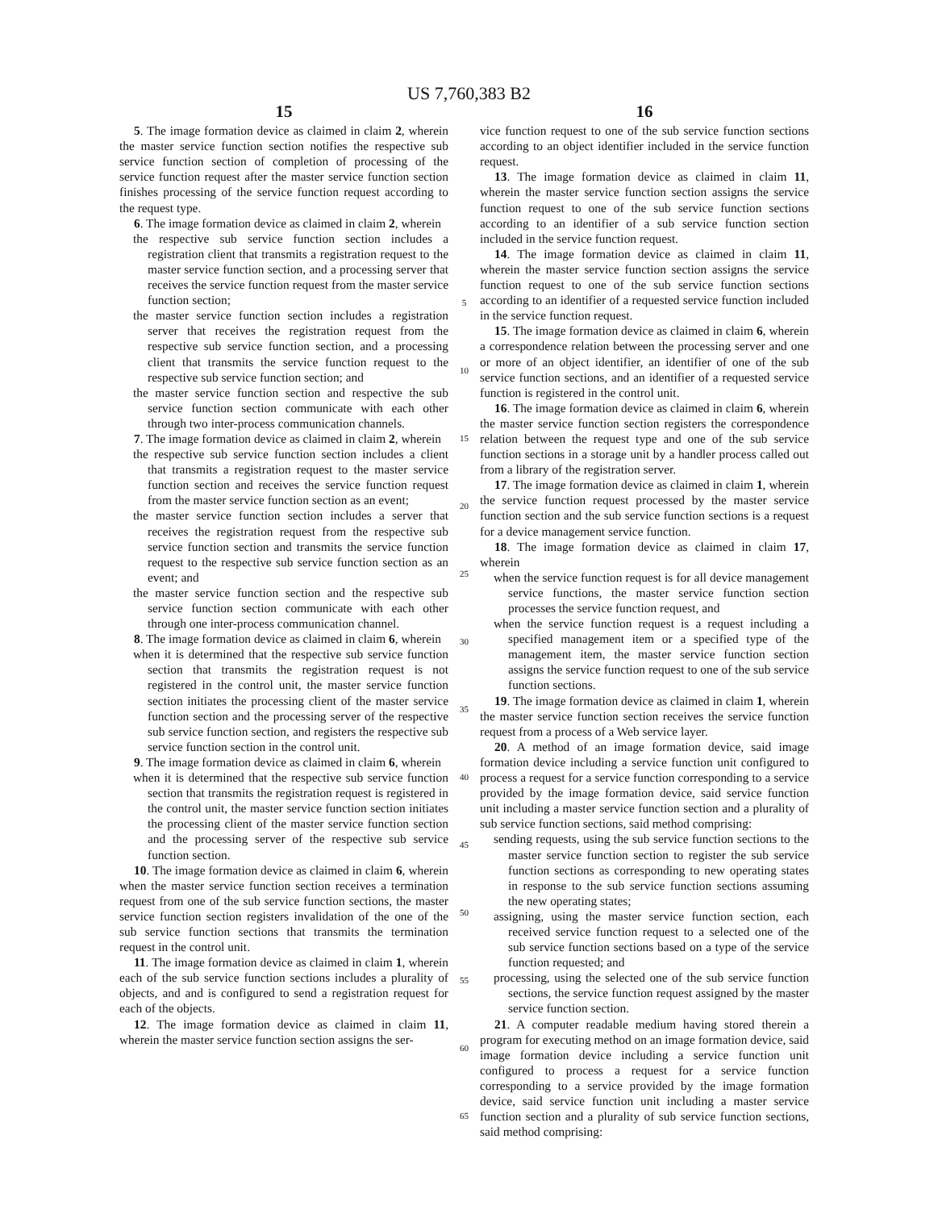US 7,760,383 B2
15
5. The image formation device as claimed in claim 2, wherein the master service function section notifies the respective sub service function section of completion of processing of the service function request after the master service function section finishes processing of the service function request according to the request type.
6. The image formation device as claimed in claim 2, wherein
the respective sub service function section includes a registration client that transmits a registration request to the master service function section, and a processing server that receives the service function request from the master service function section;
the master service function section includes a registration server that receives the registration request from the respective sub service function section, and a processing client that transmits the service function request to the respective sub service function section; and
the master service function section and respective the sub service function section communicate with each other through two inter-process communication channels.
7. The image formation device as claimed in claim 2, wherein
the respective sub service function section includes a client that transmits a registration request to the master service function section and receives the service function request from the master service function section as an event;
the master service function section includes a server that receives the registration request from the respective sub service function section and transmits the service function request to the respective sub service function section as an event; and
the master service function section and the respective sub service function section communicate with each other through one inter-process communication channel.
8. The image formation device as claimed in claim 6, wherein
when it is determined that the respective sub service function section that transmits the registration request is not registered in the control unit, the master service function section initiates the processing client of the master service function section and the processing server of the respective sub service function section, and registers the respective sub service function section in the control unit.
9. The image formation device as claimed in claim 6, wherein
when it is determined that the respective sub service function section that transmits the registration request is registered in the control unit, the master service function section initiates the processing client of the master service function section and the processing server of the respective sub service function section.
10. The image formation device as claimed in claim 6, wherein when the master service function section receives a termination request from one of the sub service function sections, the master service function section registers invalidation of the one of the sub service function sections that transmits the termination request in the control unit.
11. The image formation device as claimed in claim 1, wherein each of the sub service function sections includes a plurality of objects, and and is configured to send a registration request for each of the objects.
12. The image formation device as claimed in claim 11, wherein the master service function section assigns the ser-
5
10
15
20
25
30
35
40
45
50
55
60
65
16
vice function request to one of the sub service function sections according to an object identifier included in the service function request.
13. The image formation device as claimed in claim 11, wherein the master service function section assigns the service function request to one of the sub service function sections according to an identifier of a sub service function section included in the service function request.
14. The image formation device as claimed in claim 11, wherein the master service function section assigns the service function request to one of the sub service function sections according to an identifier of a requested service function included in the service function request.
15. The image formation device as claimed in claim 6, wherein a correspondence relation between the processing server and one or more of an object identifier, an identifier of one of the sub service function sections, and an identifier of a requested service function is registered in the control unit.
16. The image formation device as claimed in claim 6, wherein the master service function section registers the correspondence relation between the request type and one of the sub service function sections in a storage unit by a handler process called out from a library of the registration server.
17. The image formation device as claimed in claim 1, wherein the service function request processed by the master service function section and the sub service function sections is a request for a device management service function.
18. The image formation device as claimed in claim 17, wherein
when the service function request is for all device management service functions, the master service function section processes the service function request, and
when the service function request is a request including a specified management item or a specified type of the management item, the master service function section assigns the service function request to one of the sub service function sections.
19. The image formation device as claimed in claim 1, wherein the master service function section receives the service function request from a process of a Web service layer.
20. A method of an image formation device, said image formation device including a service function unit configured to process a request for a service function corresponding to a service provided by the image formation device, said service function unit including a master service function section and a plurality of sub service function sections, said method comprising:
sending requests, using the sub service function sections to the master service function section to register the sub service function sections as corresponding to new operating states in response to the sub service function sections assuming the new operating states;
assigning, using the master service function section, each received service function request to a selected one of the sub service function sections based on a type of the service function requested; and
processing, using the selected one of the sub service function sections, the service function request assigned by the master service function section.
21. A computer readable medium having stored therein a program for executing method on an image formation device, said image formation device including a service function unit configured to process a request for a service function corresponding to a service provided by the image formation device, said service function unit including a master service function section and a plurality of sub service function sections, said method comprising: